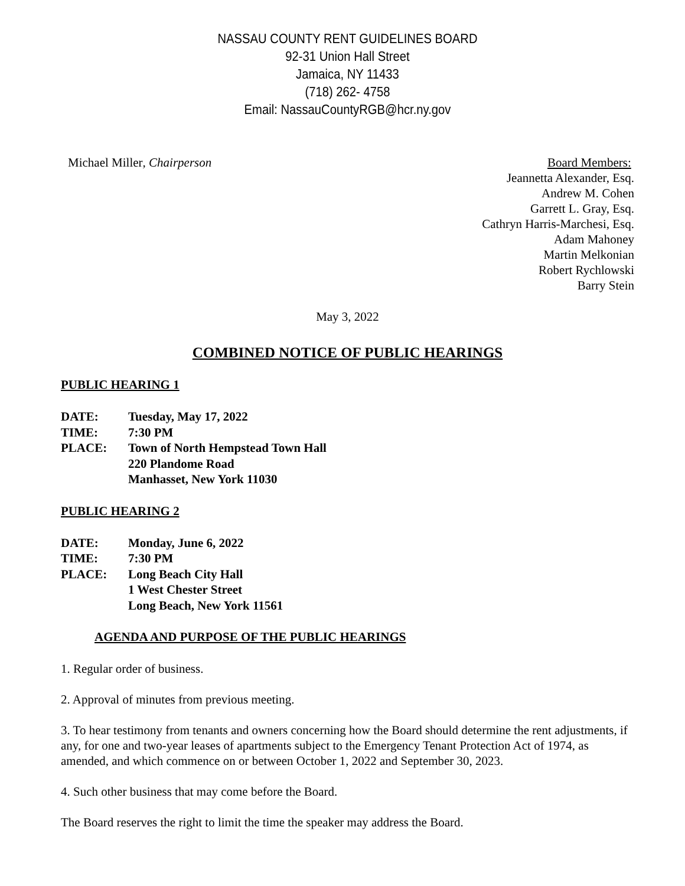NASSAU COUNTY RENT GUIDELINES BOARD
92-31 Union Hall Street
Jamaica, NY 11433
(718) 262- 4758
Email: NassauCountyRGB@hcr.ny.gov
Michael Miller, Chairperson Board Members:
Jeannetta Alexander, Esq.
Andrew M. Cohen
Garrett L. Gray, Esq.
Cathryn Harris-Marchesi, Esq.
Adam Mahoney
Martin Melkonian
Robert Rychlowski
Barry Stein
May 3, 2022
COMBINED NOTICE OF PUBLIC HEARINGS
PUBLIC HEARING 1
| DATE: | Tuesday, May 17, 2022 |
| TIME: | 7:30 PM |
| PLACE: | Town of North Hempstead Town Hall 220 Plandome Road Manhasset, New York 11030 |
PUBLIC HEARING 2
| DATE: | Monday, June 6, 2022 |
| TIME: | 7:30 PM |
| PLACE: | Long Beach City Hall 1 West Chester Street Long Beach, New York 11561 |
AGENDA AND PURPOSE OF THE PUBLIC HEARINGS
1. Regular order of business.
2. Approval of minutes from previous meeting.
3. To hear testimony from tenants and owners concerning how the Board should determine the rent adjustments, if any, for one and two-year leases of apartments subject to the Emergency Tenant Protection Act of 1974, as amended, and which commence on or between October 1, 2022 and September 30, 2023.
4. Such other business that may come before the Board.
The Board reserves the right to limit the time the speaker may address the Board.